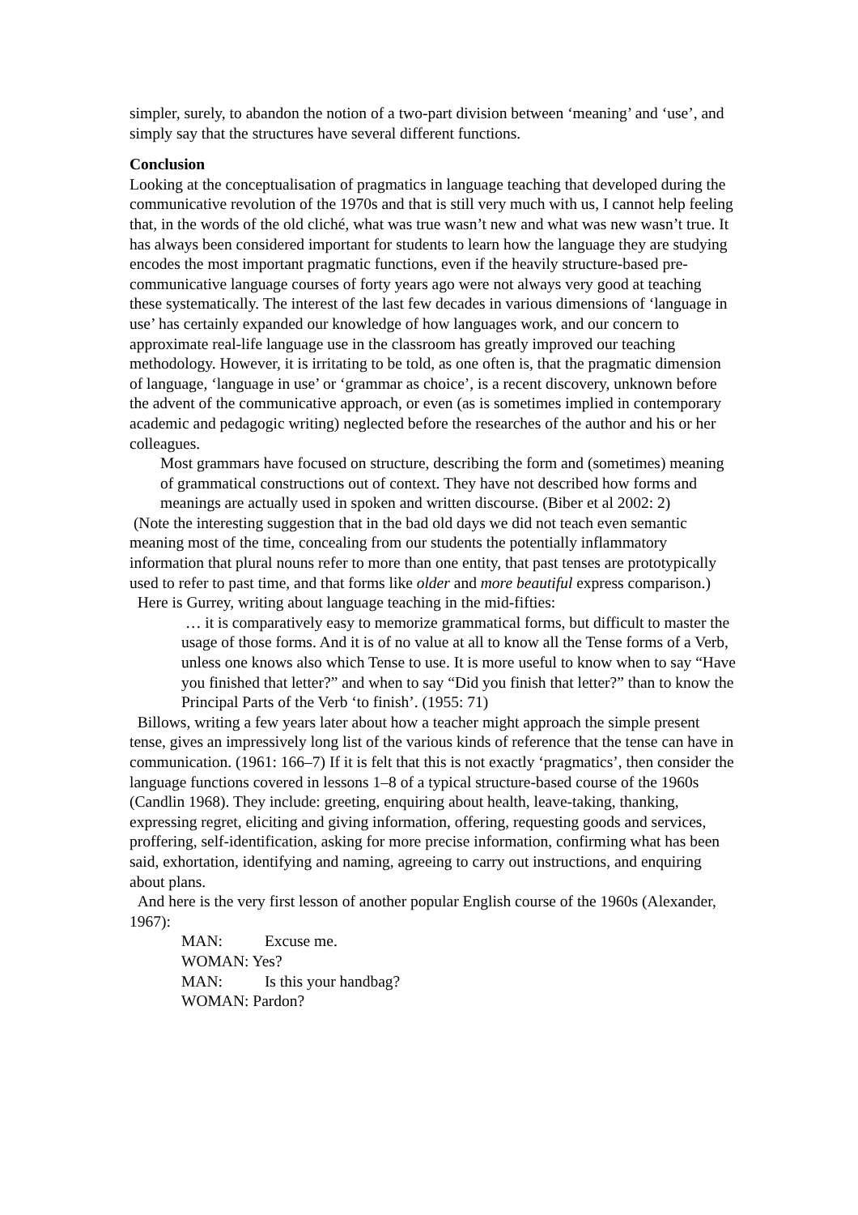simpler, surely, to abandon the notion of a two-part division between ‘meaning’ and ‘use’, and simply say that the structures have several different functions.
Conclusion
Looking at the conceptualisation of pragmatics in language teaching that developed during the communicative revolution of the 1970s and that is still very much with us, I cannot help feeling that, in the words of the old cliché, what was true wasn’t new and what was new wasn’t true. It has always been considered important for students to learn how the language they are studying encodes the most important pragmatic functions, even if the heavily structure-based pre-communicative language courses of forty years ago were not always very good at teaching these systematically. The interest of the last few decades in various dimensions of ‘language in use’ has certainly expanded our knowledge of how languages work, and our concern to approximate real-life language use in the classroom has greatly improved our teaching methodology. However, it is irritating to be told, as one often is, that the pragmatic dimension of language, ‘language in use’ or ‘grammar as choice’, is a recent discovery, unknown before the advent of the communicative approach, or even (as is sometimes implied in contemporary academic and pedagogic writing) neglected before the researches of the author and his or her colleagues.
Most grammars have focused on structure, describing the form and (sometimes) meaning of grammatical constructions out of context. They have not described how forms and meanings are actually used in spoken and written discourse. (Biber et al 2002: 2)
(Note the interesting suggestion that in the bad old days we did not teach even semantic meaning most of the time, concealing from our students the potentially inflammatory information that plural nouns refer to more than one entity, that past tenses are prototypically used to refer to past time, and that forms like older and more beautiful express comparison.)
Here is Gurrey, writing about language teaching in the mid-fifties:
… it is comparatively easy to memorize grammatical forms, but difficult to master the usage of those forms. And it is of no value at all to know all the Tense forms of a Verb, unless one knows also which Tense to use. It is more useful to know when to say “Have you finished that letter?” and when to say “Did you finish that letter?” than to know the Principal Parts of the Verb ‘to finish’. (1955: 71)
Billows, writing a few years later about how a teacher might approach the simple present tense, gives an impressively long list of the various kinds of reference that the tense can have in communication. (1961: 166–7) If it is felt that this is not exactly ‘pragmatics’, then consider the language functions covered in lessons 1–8 of a typical structure-based course of the 1960s (Candlin 1968). They include: greeting, enquiring about health, leave-taking, thanking, expressing regret, eliciting and giving information, offering, requesting goods and services, proffering, self-identification, asking for more precise information, confirming what has been said, exhortation, identifying and naming, agreeing to carry out instructions, and enquiring about plans.
And here is the very first lesson of another popular English course of the 1960s (Alexander, 1967):
MAN: Excuse me.
WOMAN: Yes?
MAN: Is this your handbag?
WOMAN: Pardon?